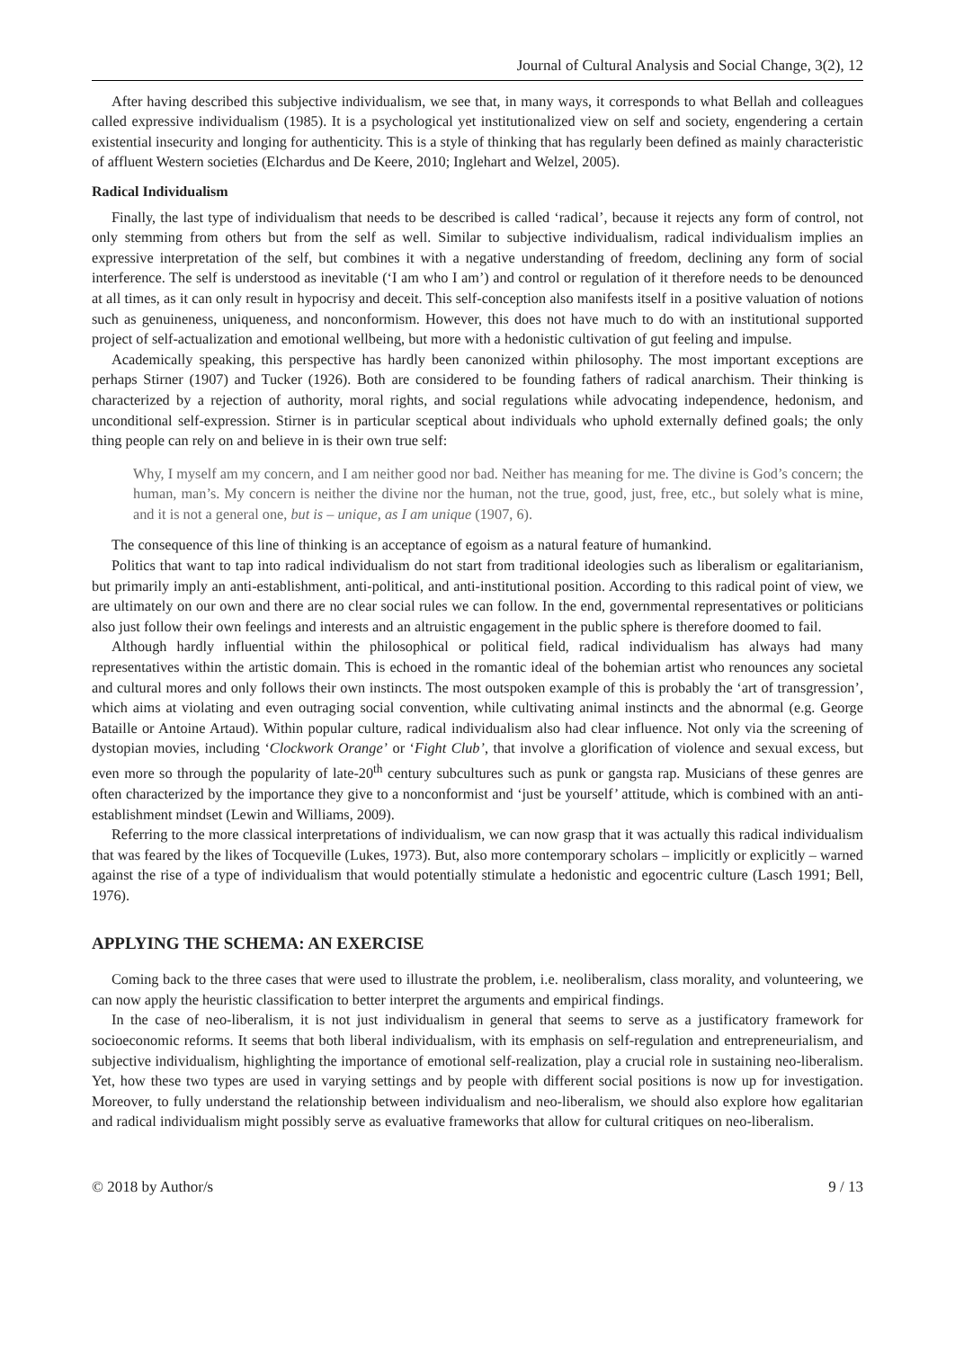Journal of Cultural Analysis and Social Change, 3(2), 12
After having described this subjective individualism, we see that, in many ways, it corresponds to what Bellah and colleagues called expressive individualism (1985). It is a psychological yet institutionalized view on self and society, engendering a certain existential insecurity and longing for authenticity. This is a style of thinking that has regularly been defined as mainly characteristic of affluent Western societies (Elchardus and De Keere, 2010; Inglehart and Welzel, 2005).
Radical Individualism
Finally, the last type of individualism that needs to be described is called ‘radical’, because it rejects any form of control, not only stemming from others but from the self as well. Similar to subjective individualism, radical individualism implies an expressive interpretation of the self, but combines it with a negative understanding of freedom, declining any form of social interference. The self is understood as inevitable (‘I am who I am’) and control or regulation of it therefore needs to be denounced at all times, as it can only result in hypocrisy and deceit. This self-conception also manifests itself in a positive valuation of notions such as genuineness, uniqueness, and nonconformism. However, this does not have much to do with an institutional supported project of self-actualization and emotional wellbeing, but more with a hedonistic cultivation of gut feeling and impulse.
Academically speaking, this perspective has hardly been canonized within philosophy. The most important exceptions are perhaps Stirner (1907) and Tucker (1926). Both are considered to be founding fathers of radical anarchism. Their thinking is characterized by a rejection of authority, moral rights, and social regulations while advocating independence, hedonism, and unconditional self-expression. Stirner is in particular sceptical about individuals who uphold externally defined goals; the only thing people can rely on and believe in is their own true self:
Why, I myself am my concern, and I am neither good nor bad. Neither has meaning for me. The divine is God’s concern; the human, man’s. My concern is neither the divine nor the human, not the true, good, just, free, etc., but solely what is mine, and it is not a general one, but is – unique, as I am unique (1907, 6).
The consequence of this line of thinking is an acceptance of egoism as a natural feature of humankind.
Politics that want to tap into radical individualism do not start from traditional ideologies such as liberalism or egalitarianism, but primarily imply an anti-establishment, anti-political, and anti-institutional position. According to this radical point of view, we are ultimately on our own and there are no clear social rules we can follow. In the end, governmental representatives or politicians also just follow their own feelings and interests and an altruistic engagement in the public sphere is therefore doomed to fail.
Although hardly influential within the philosophical or political field, radical individualism has always had many representatives within the artistic domain. This is echoed in the romantic ideal of the bohemian artist who renounces any societal and cultural mores and only follows their own instincts. The most outspoken example of this is probably the ‘art of transgression’, which aims at violating and even outraging social convention, while cultivating animal instincts and the abnormal (e.g. George Bataille or Antoine Artaud). Within popular culture, radical individualism also had clear influence. Not only via the screening of dystopian movies, including ‘Clockwork Orange’ or ‘Fight Club’, that involve a glorification of violence and sexual excess, but even more so through the popularity of late-20<sup>th</sup> century subcultures such as punk or gangsta rap. Musicians of these genres are often characterized by the importance they give to a nonconformist and ‘just be yourself’ attitude, which is combined with an anti-establishment mindset (Lewin and Williams, 2009).
Referring to the more classical interpretations of individualism, we can now grasp that it was actually this radical individualism that was feared by the likes of Tocqueville (Lukes, 1973). But, also more contemporary scholars – implicitly or explicitly – warned against the rise of a type of individualism that would potentially stimulate a hedonistic and egocentric culture (Lasch 1991; Bell, 1976).
APPLYING THE SCHEMA: AN EXERCISE
Coming back to the three cases that were used to illustrate the problem, i.e. neoliberalism, class morality, and volunteering, we can now apply the heuristic classification to better interpret the arguments and empirical findings.
In the case of neo-liberalism, it is not just individualism in general that seems to serve as a justificatory framework for socioeconomic reforms. It seems that both liberal individualism, with its emphasis on self-regulation and entrepreneurialism, and subjective individualism, highlighting the importance of emotional self-realization, play a crucial role in sustaining neo-liberalism. Yet, how these two types are used in varying settings and by people with different social positions is now up for investigation. Moreover, to fully understand the relationship between individualism and neo-liberalism, we should also explore how egalitarian and radical individualism might possibly serve as evaluative frameworks that allow for cultural critiques on neo-liberalism.
© 2018 by Author/s 9 / 13